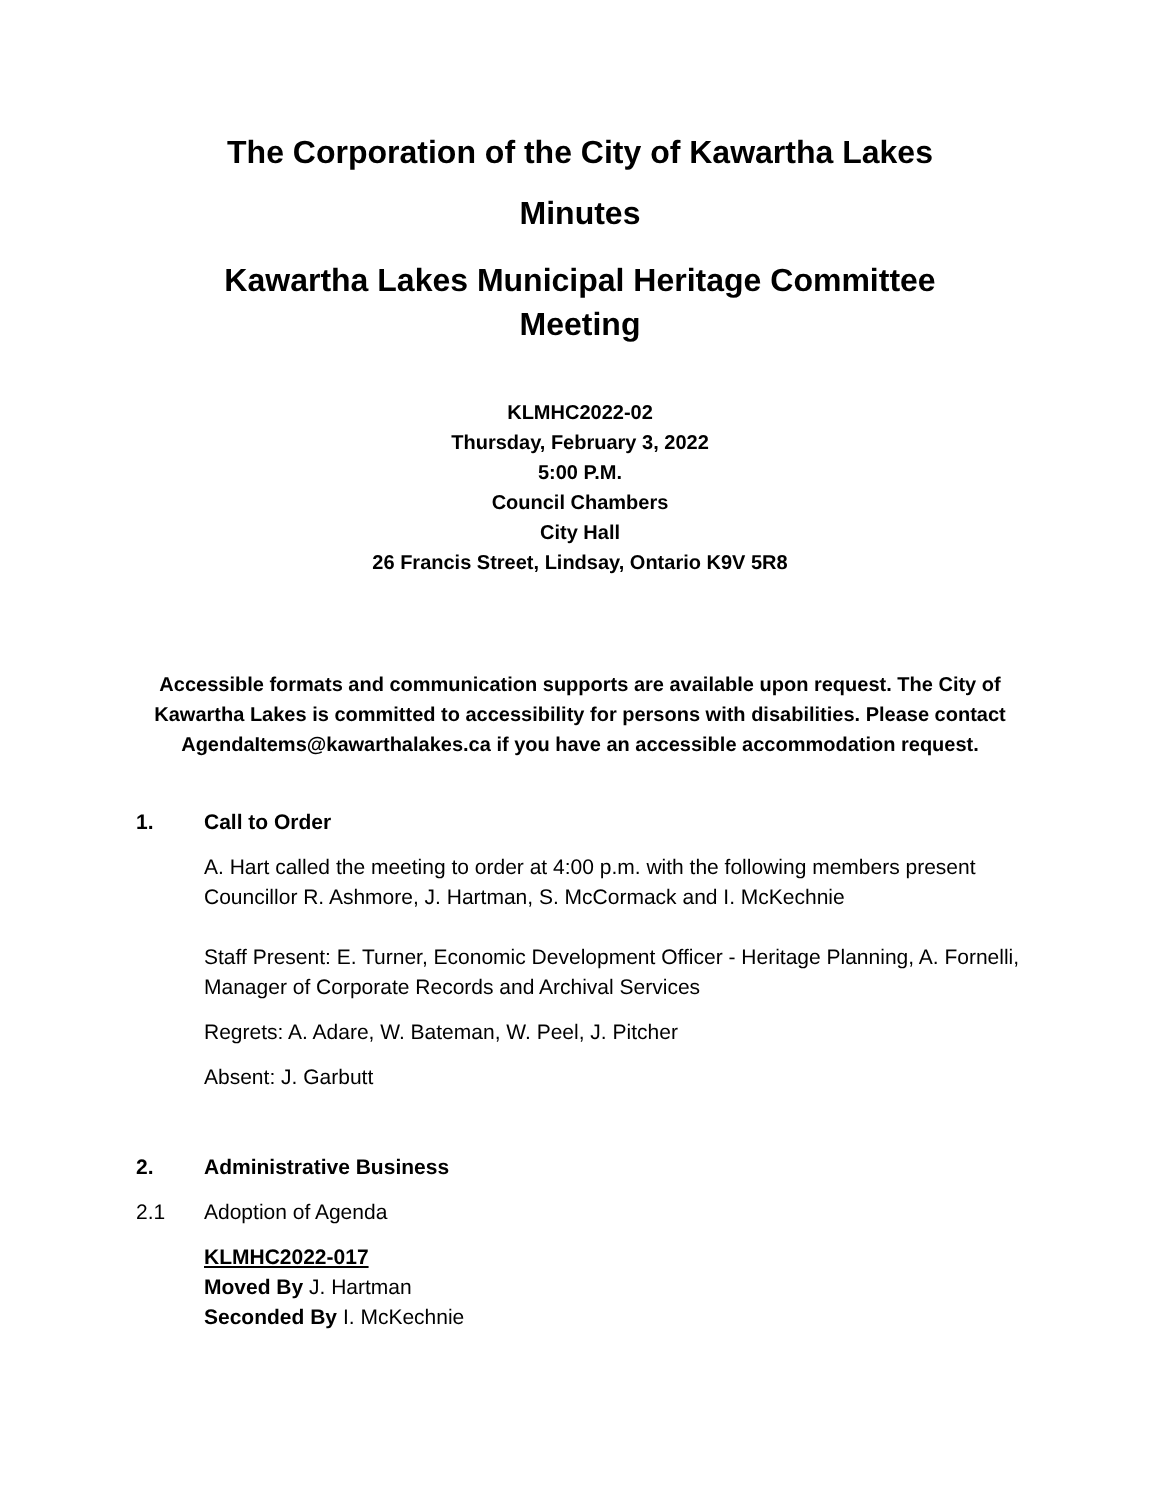The Corporation of the City of Kawartha Lakes
Minutes
Kawartha Lakes Municipal Heritage Committee
Meeting
KLMHC2022-02
Thursday, February 3, 2022
5:00 P.M.
Council Chambers
City Hall
26 Francis Street, Lindsay, Ontario K9V 5R8
Accessible formats and communication supports are available upon request. The City of Kawartha Lakes is committed to accessibility for persons with disabilities. Please contact AgendaItems@kawarthalakes.ca if you have an accessible accommodation request.
1. Call to Order
A. Hart called the meeting to order at 4:00 p.m. with the following members present Councillor R. Ashmore, J. Hartman, S. McCormack and I. McKechnie
Staff Present: E. Turner, Economic Development Officer - Heritage Planning, A. Fornelli, Manager of Corporate Records and Archival Services
Regrets: A. Adare, W. Bateman, W. Peel, J. Pitcher
Absent: J. Garbutt
2. Administrative Business
2.1 Adoption of Agenda
KLMHC2022-017
Moved By J. Hartman
Seconded By I. McKechnie